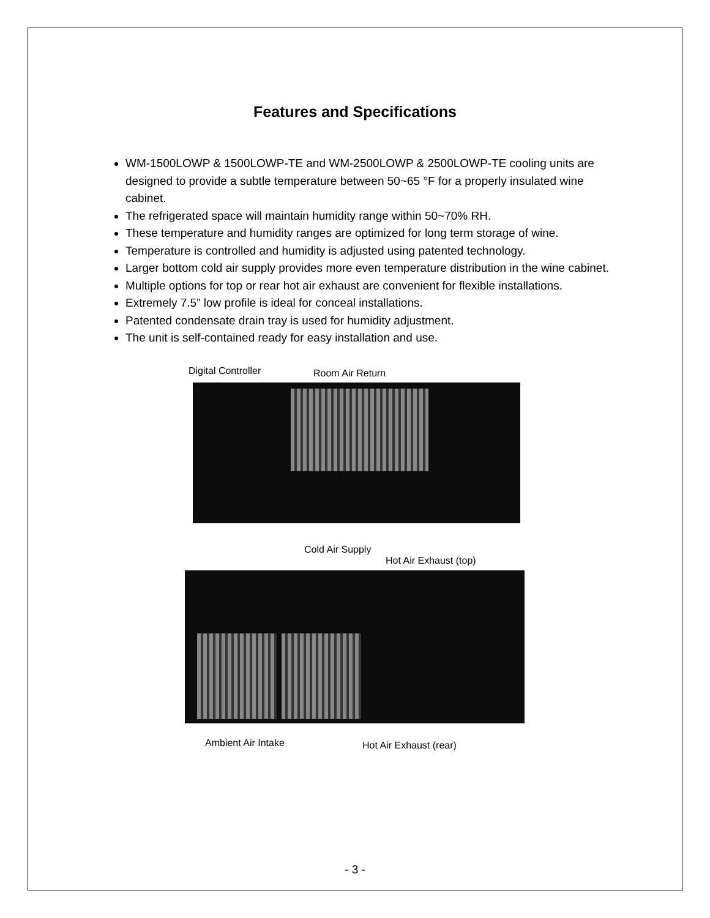Features and Specifications
WM-1500LOWP & 1500LOWP-TE and WM-2500LOWP & 2500LOWP-TE cooling units are designed to provide a subtle temperature between 50~65 °F for a properly insulated wine cabinet.
The refrigerated space will maintain humidity range within 50~70% RH.
These temperature and humidity ranges are optimized for long term storage of wine.
Temperature is controlled and humidity is adjusted using patented technology.
Larger bottom cold air supply provides more even temperature distribution in the wine cabinet.
Multiple options for top or rear hot air exhaust are convenient for flexible installations.
Extremely 7.5” low profile is ideal for conceal installations.
Patented condensate drain tray is used for humidity adjustment.
The unit is self-contained ready for easy installation and use.
Digital Controller Room Air Return
Cold Air Supply
Hot Air Exhaust (top)
Ambient Air Intake Hot Air Exhaust (rear)
- 3 -